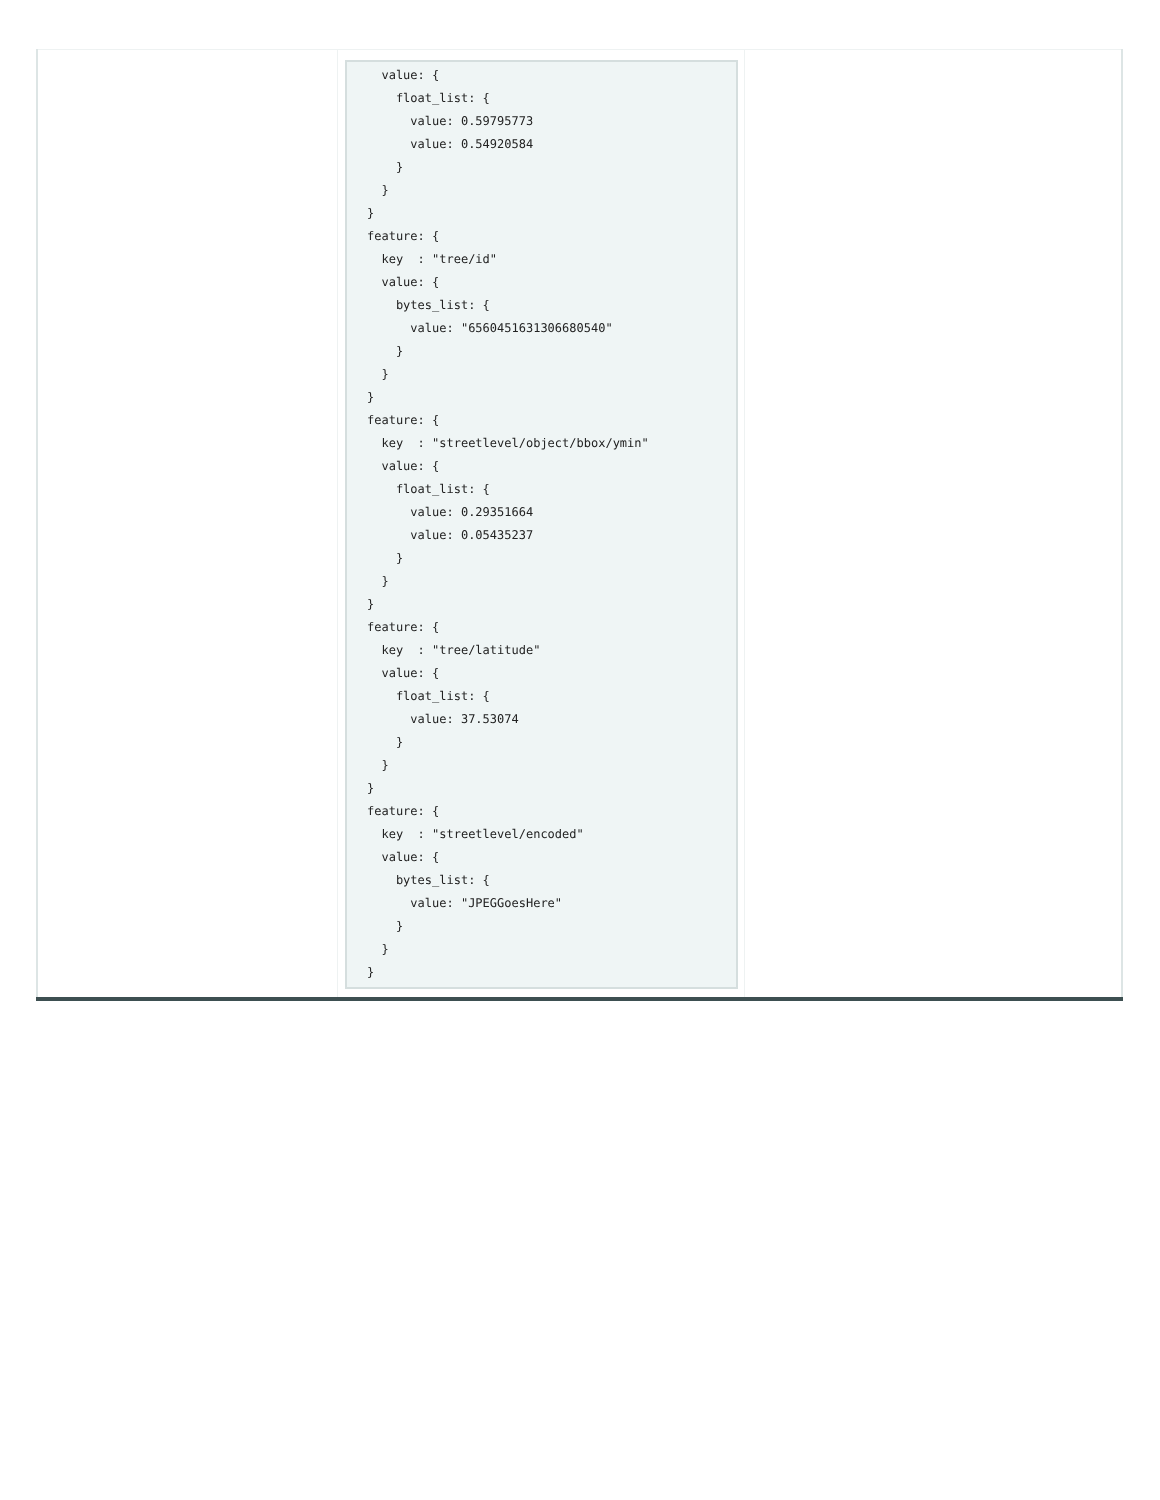| | value: { float_list: { value: 0.59795773 value: 0.54920584 } } } feature: { key : "tree/id" value: { bytes_list: { value: "6560451631306680540" } } } feature: { key : "streetlevel/object/bbox/ymin" value: { float_list: { value: 0.29351664 value: 0.05435237 } } } feature: { key : "tree/latitude" value: { float_list: { value: 37.53074 } } } feature: { key : "streetlevel/encoded" value: { bytes_list: { value: "JPEGGoesHere" } } } | |